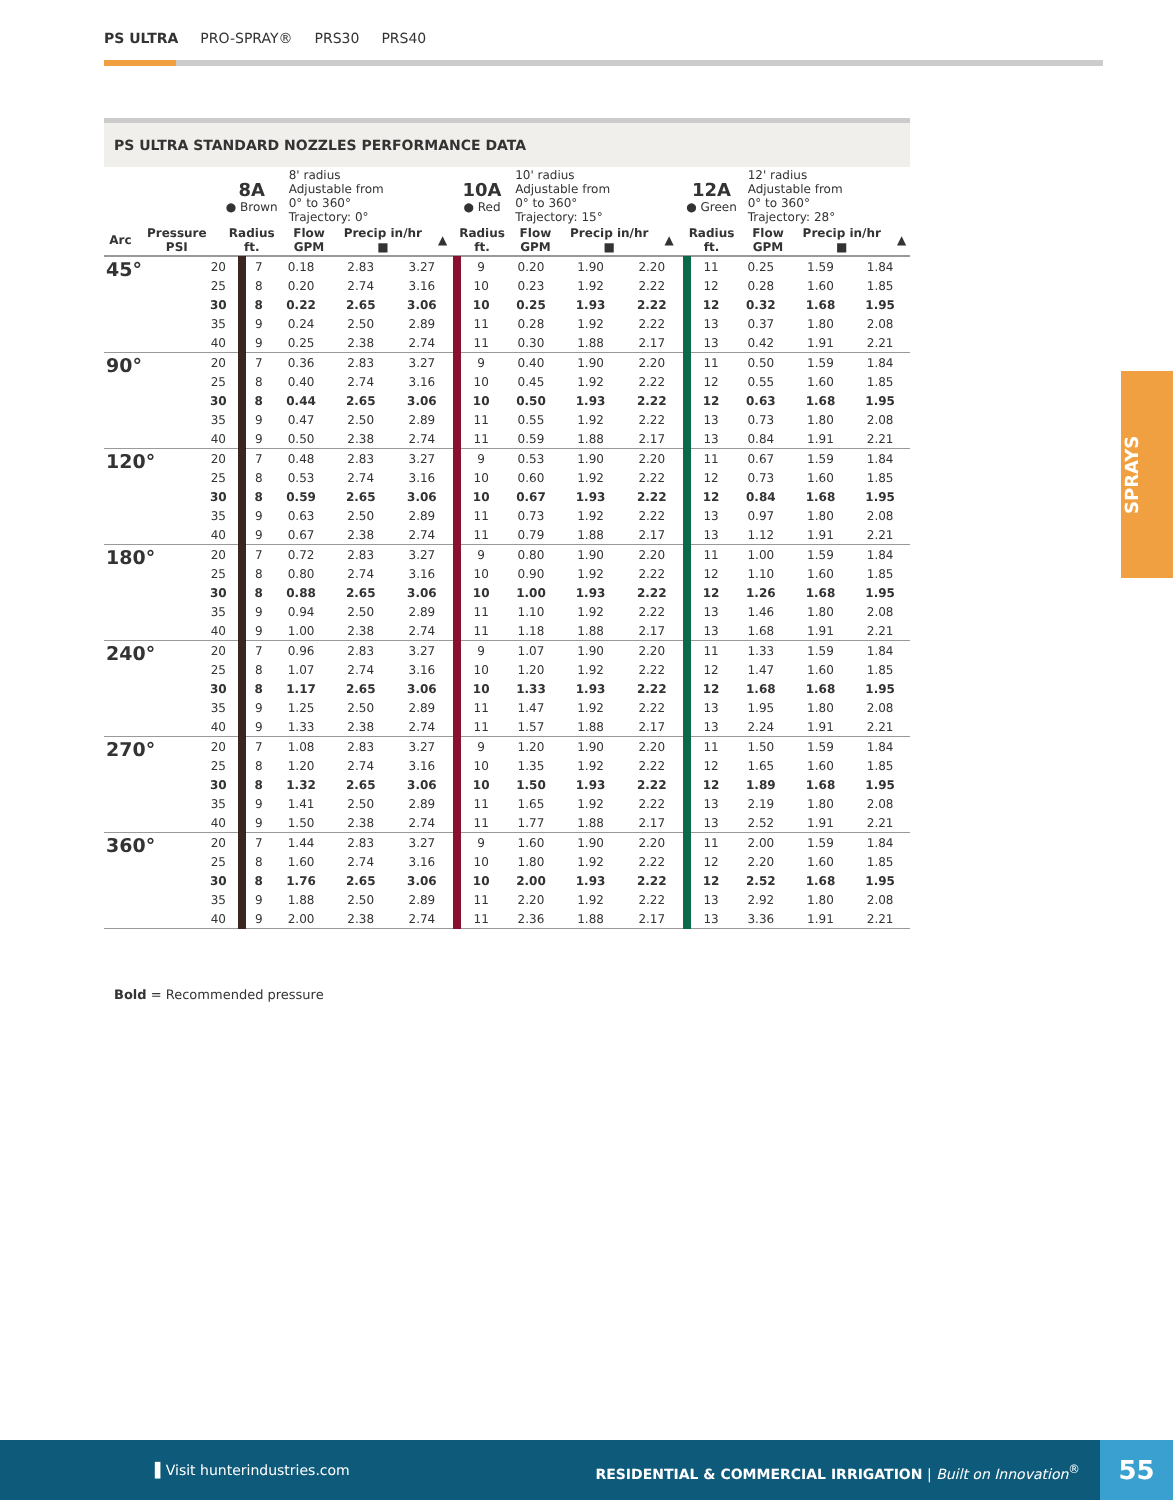PS ULTRA PRO-SPRAY® PRS30 PRS40
SPRAYS
| PS ULTRA STANDARD NOZZLES PERFORMANCE DATA | | | | | | | | | | | | | |
| | | 8A ● Brown | 8' radius Adjustable from 0° to 360° Trajectory: 0° | | | 10A ● Red | 10' radius Adjustable from 0° to 360° Trajectory: 15° | | | 12A ● Green | 12' radius Adjustable from 0° to 360° Trajectory: 28° | | |
| Arc | Pressure PSI | Radius ft. | Flow GPM | Precip in/hr ■ | ▲ | Radius ft. | Flow GPM | Precip in/hr ■ | ▲ | Radius ft. | Flow GPM | Precip in/hr ■ | ▲ |
| 45° | 20 | 7 | 0.18 | 2.83 | 3.27 | 9 | 0.20 | 1.90 | 2.20 | 11 | 0.25 | 1.59 | 1.84 |
| | 25 | 8 | 0.20 | 2.74 | 3.16 | 10 | 0.23 | 1.92 | 2.22 | 12 | 0.28 | 1.60 | 1.85 |
| | 30 | 8 | 0.22 | 2.65 | 3.06 | 10 | 0.25 | 1.93 | 2.22 | 12 | 0.32 | 1.68 | 1.95 |
| | 35 | 9 | 0.24 | 2.50 | 2.89 | 11 | 0.28 | 1.92 | 2.22 | 13 | 0.37 | 1.80 | 2.08 |
| | 40 | 9 | 0.25 | 2.38 | 2.74 | 11 | 0.30 | 1.88 | 2.17 | 13 | 0.42 | 1.91 | 2.21 |
| 90° | 20 | 7 | 0.36 | 2.83 | 3.27 | 9 | 0.40 | 1.90 | 2.20 | 11 | 0.50 | 1.59 | 1.84 |
| | 25 | 8 | 0.40 | 2.74 | 3.16 | 10 | 0.45 | 1.92 | 2.22 | 12 | 0.55 | 1.60 | 1.85 |
| | 30 | 8 | 0.44 | 2.65 | 3.06 | 10 | 0.50 | 1.93 | 2.22 | 12 | 0.63 | 1.68 | 1.95 |
| | 35 | 9 | 0.47 | 2.50 | 2.89 | 11 | 0.55 | 1.92 | 2.22 | 13 | 0.73 | 1.80 | 2.08 |
| | 40 | 9 | 0.50 | 2.38 | 2.74 | 11 | 0.59 | 1.88 | 2.17 | 13 | 0.84 | 1.91 | 2.21 |
| 120° | 20 | 7 | 0.48 | 2.83 | 3.27 | 9 | 0.53 | 1.90 | 2.20 | 11 | 0.67 | 1.59 | 1.84 |
| | 25 | 8 | 0.53 | 2.74 | 3.16 | 10 | 0.60 | 1.92 | 2.22 | 12 | 0.73 | 1.60 | 1.85 |
| | 30 | 8 | 0.59 | 2.65 | 3.06 | 10 | 0.67 | 1.93 | 2.22 | 12 | 0.84 | 1.68 | 1.95 |
| | 35 | 9 | 0.63 | 2.50 | 2.89 | 11 | 0.73 | 1.92 | 2.22 | 13 | 0.97 | 1.80 | 2.08 |
| | 40 | 9 | 0.67 | 2.38 | 2.74 | 11 | 0.79 | 1.88 | 2.17 | 13 | 1.12 | 1.91 | 2.21 |
| 180° | 20 | 7 | 0.72 | 2.83 | 3.27 | 9 | 0.80 | 1.90 | 2.20 | 11 | 1.00 | 1.59 | 1.84 |
| | 25 | 8 | 0.80 | 2.74 | 3.16 | 10 | 0.90 | 1.92 | 2.22 | 12 | 1.10 | 1.60 | 1.85 |
| | 30 | 8 | 0.88 | 2.65 | 3.06 | 10 | 1.00 | 1.93 | 2.22 | 12 | 1.26 | 1.68 | 1.95 |
| | 35 | 9 | 0.94 | 2.50 | 2.89 | 11 | 1.10 | 1.92 | 2.22 | 13 | 1.46 | 1.80 | 2.08 |
| | 40 | 9 | 1.00 | 2.38 | 2.74 | 11 | 1.18 | 1.88 | 2.17 | 13 | 1.68 | 1.91 | 2.21 |
| 240° | 20 | 7 | 0.96 | 2.83 | 3.27 | 9 | 1.07 | 1.90 | 2.20 | 11 | 1.33 | 1.59 | 1.84 |
| | 25 | 8 | 1.07 | 2.74 | 3.16 | 10 | 1.20 | 1.92 | 2.22 | 12 | 1.47 | 1.60 | 1.85 |
| | 30 | 8 | 1.17 | 2.65 | 3.06 | 10 | 1.33 | 1.93 | 2.22 | 12 | 1.68 | 1.68 | 1.95 |
| | 35 | 9 | 1.25 | 2.50 | 2.89 | 11 | 1.47 | 1.92 | 2.22 | 13 | 1.95 | 1.80 | 2.08 |
| | 40 | 9 | 1.33 | 2.38 | 2.74 | 11 | 1.57 | 1.88 | 2.17 | 13 | 2.24 | 1.91 | 2.21 |
| 270° | 20 | 7 | 1.08 | 2.83 | 3.27 | 9 | 1.20 | 1.90 | 2.20 | 11 | 1.50 | 1.59 | 1.84 |
| | 25 | 8 | 1.20 | 2.74 | 3.16 | 10 | 1.35 | 1.92 | 2.22 | 12 | 1.65 | 1.60 | 1.85 |
| | 30 | 8 | 1.32 | 2.65 | 3.06 | 10 | 1.50 | 1.93 | 2.22 | 12 | 1.89 | 1.68 | 1.95 |
| | 35 | 9 | 1.41 | 2.50 | 2.89 | 11 | 1.65 | 1.92 | 2.22 | 13 | 2.19 | 1.80 | 2.08 |
| | 40 | 9 | 1.50 | 2.38 | 2.74 | 11 | 1.77 | 1.88 | 2.17 | 13 | 2.52 | 1.91 | 2.21 |
| 360° | 20 | 7 | 1.44 | 2.83 | 3.27 | 9 | 1.60 | 1.90 | 2.20 | 11 | 2.00 | 1.59 | 1.84 |
| | 25 | 8 | 1.60 | 2.74 | 3.16 | 10 | 1.80 | 1.92 | 2.22 | 12 | 2.20 | 1.60 | 1.85 |
| | 30 | 8 | 1.76 | 2.65 | 3.06 | 10 | 2.00 | 1.93 | 2.22 | 12 | 2.52 | 1.68 | 1.95 |
| | 35 | 9 | 1.88 | 2.50 | 2.89 | 11 | 2.20 | 1.92 | 2.22 | 13 | 2.92 | 1.80 | 2.08 |
| | 40 | 9 | 2.00 | 2.38 | 2.74 | 11 | 2.36 | 1.88 | 2.17 | 13 | 3.36 | 1.91 | 2.21 |
Bold = Recommended pressure
▌Visit hunterindustries.com RESIDENTIAL & COMMERCIAL IRRIGATION | Built on Innovation<sup>®</sup> 55